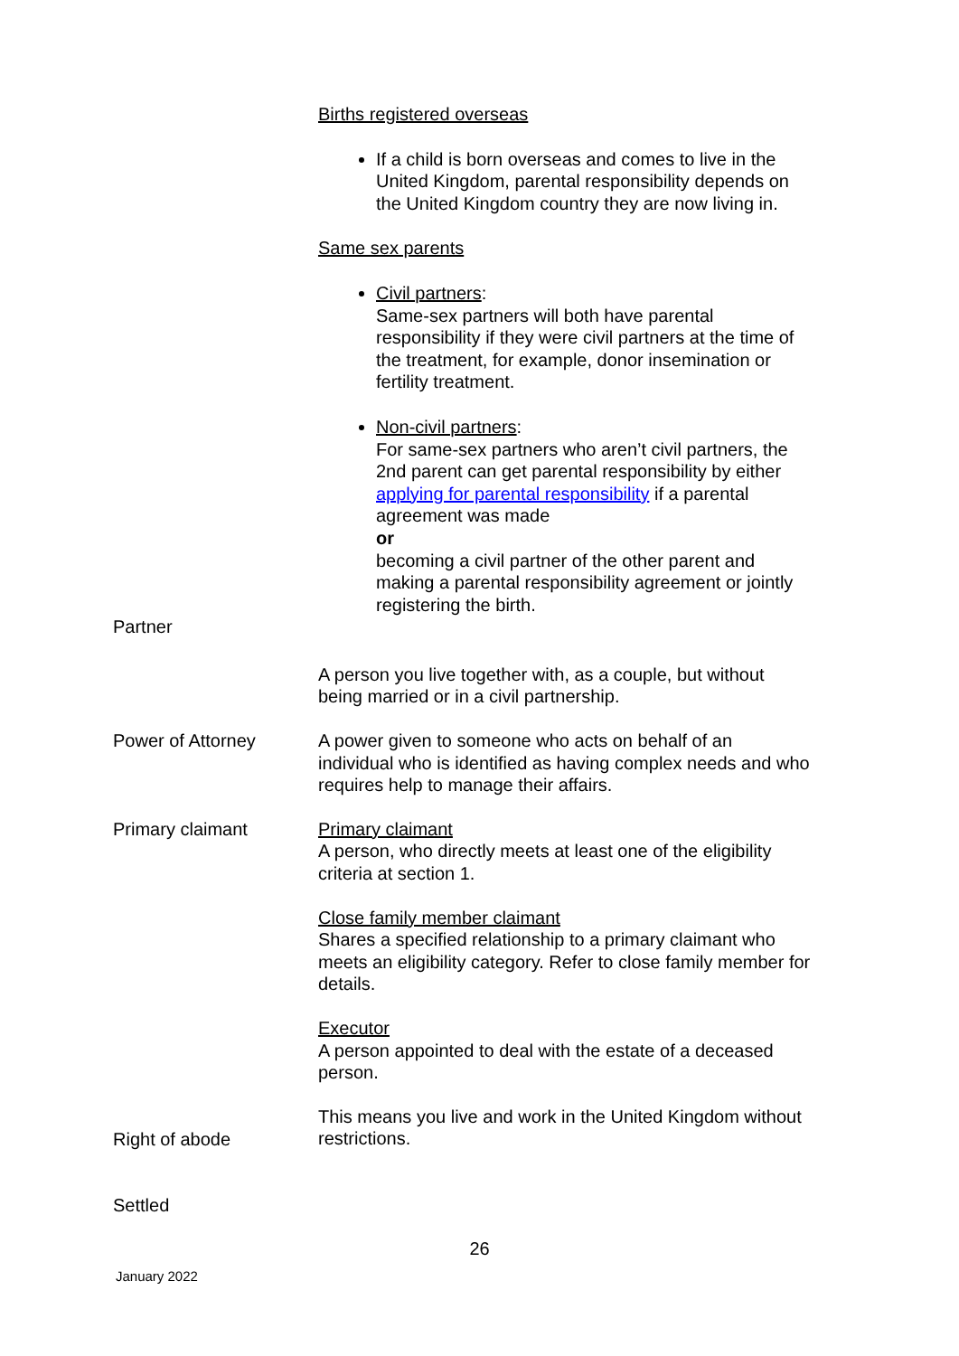Births registered overseas
If a child is born overseas and comes to live in the United Kingdom, parental responsibility depends on the United Kingdom country they are now living in.
Same sex parents
Civil partners:
Same-sex partners will both have parental responsibility if they were civil partners at the time of the treatment, for example, donor insemination or fertility treatment.
Non-civil partners:
For same-sex partners who aren’t civil partners, the 2nd parent can get parental responsibility by either applying for parental responsibility if a parental agreement was made
or
becoming a civil partner of the other parent and making a parental responsibility agreement or jointly registering the birth.
Partner
A person you live together with, as a couple, but without being married or in a civil partnership.
Power of Attorney A power given to someone who acts on behalf of an individual who is identified as having complex needs and who requires help to manage their affairs.
Primary claimant Primary claimant
A person, who directly meets at least one of the eligibility criteria at section 1.
Close family member claimant
Shares a specified relationship to a primary claimant who meets an eligibility category. Refer to close family member for details.
Executor
A person appointed to deal with the estate of a deceased person.
This means you live and work in the United Kingdom without restrictions.
Right of abode
Settled
26
January 2022